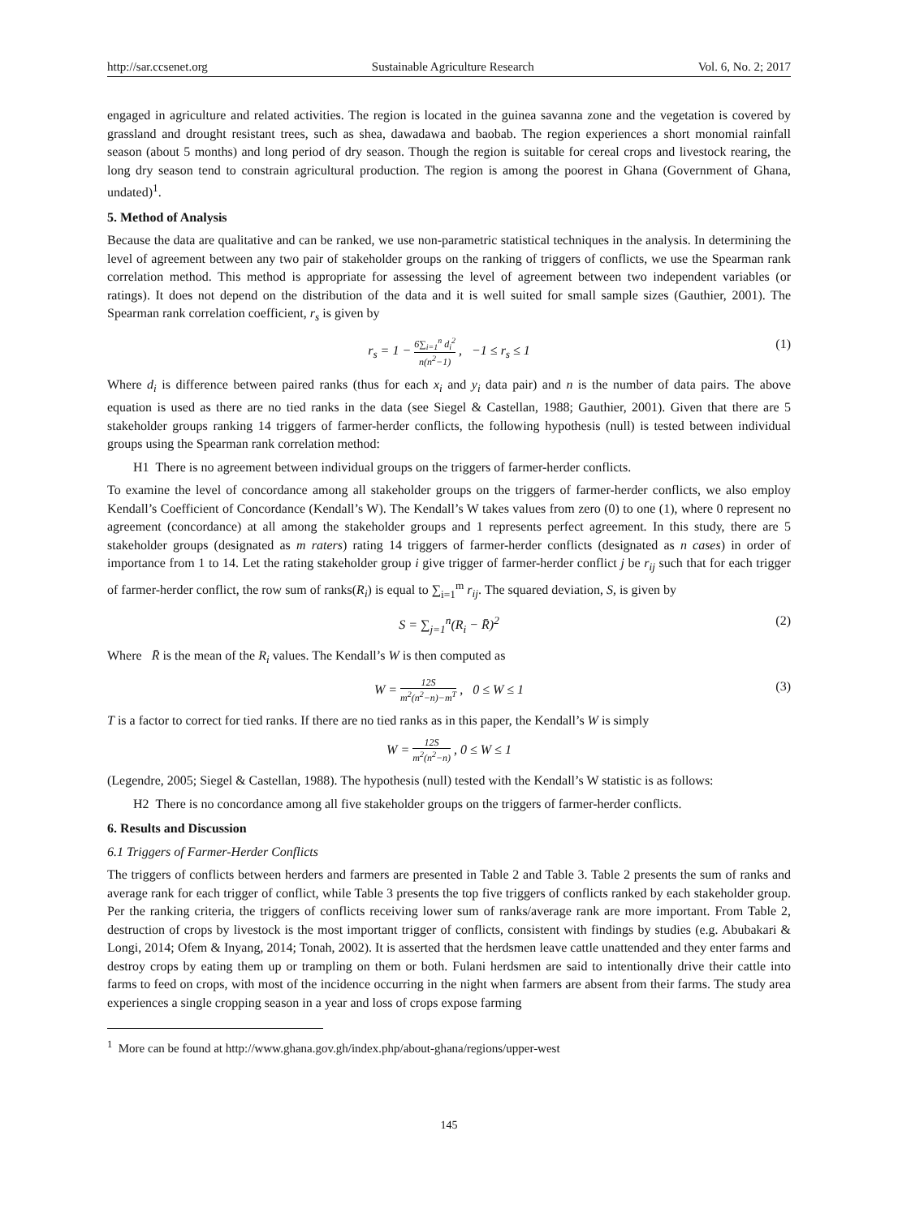http://sar.ccsenet.org Sustainable Agriculture Research Vol. 6, No. 2; 2017
engaged in agriculture and related activities. The region is located in the guinea savanna zone and the vegetation is covered by grassland and drought resistant trees, such as shea, dawadawa and baobab. The region experiences a short monomial rainfall season (about 5 months) and long period of dry season. Though the region is suitable for cereal crops and livestock rearing, the long dry season tend to constrain agricultural production. The region is among the poorest in Ghana (Government of Ghana, undated)<sup>1</sup>.
5. Method of Analysis
Because the data are qualitative and can be ranked, we use non-parametric statistical techniques in the analysis. In determining the level of agreement between any two pair of stakeholder groups on the ranking of triggers of conflicts, we use the Spearman rank correlation method. This method is appropriate for assessing the level of agreement between two independent variables (or ratings). It does not depend on the distribution of the data and it is well suited for small sample sizes (Gauthier, 2001). The Spearman rank correlation coefficient, r<sub>s</sub> is given by
r<sub>s</sub> = 1 − 6∑<sub>i=1</sub><sup>n</sup> d<sub>i</sub><sup>2</sup> n(n<sup>2</sup>−1) , −1 ≤ r<sub>s</sub> ≤ 1 (1)
Where d<sub>i</sub> is difference between paired ranks (thus for each x<sub>i</sub> and y<sub>i</sub> data pair) and n is the number of data pairs. The above equation is used as there are no tied ranks in the data (see Siegel & Castellan, 1988; Gauthier, 2001). Given that there are 5 stakeholder groups ranking 14 triggers of farmer-herder conflicts, the following hypothesis (null) is tested between individual groups using the Spearman rank correlation method:
H1 There is no agreement between individual groups on the triggers of farmer-herder conflicts.
To examine the level of concordance among all stakeholder groups on the triggers of farmer-herder conflicts, we also employ Kendall’s Coefficient of Concordance (Kendall’s W). The Kendall’s W takes values from zero (0) to one (1), where 0 represent no agreement (concordance) at all among the stakeholder groups and 1 represents perfect agreement. In this study, there are 5 stakeholder groups (designated as m raters) rating 14 triggers of farmer-herder conflicts (designated as n cases) in order of importance from 1 to 14. Let the rating stakeholder group i give trigger of farmer-herder conflict j be r<sub>ij</sub> such that for each trigger of farmer-herder conflict, the row sum of ranks(R<sub>i</sub>) is equal to ∑<sub>i=1</sub><sup>m</sup> r<sub>ij</sub>. The squared deviation, S, is given by
S = ∑<sub>j=1</sub><sup>n</sup>(R<sub>i</sub> − R̄)<sup>2</sup> (2)
Where R̄ is the mean of the R<sub>i</sub> values. The Kendall’s W is then computed as
W = 12S m<sup>2</sup>(n<sup>2</sup>−n)−m<sup>T</sup> , 0 ≤ W ≤ 1 (3)
T is a factor to correct for tied ranks. If there are no tied ranks as in this paper, the Kendall’s W is simply
W = 12S m<sup>2</sup>(n<sup>2</sup>−n) , 0 ≤ W ≤ 1
(Legendre, 2005; Siegel & Castellan, 1988). The hypothesis (null) tested with the Kendall’s W statistic is as follows:
H2 There is no concordance among all five stakeholder groups on the triggers of farmer-herder conflicts.
6. Results and Discussion
6.1 Triggers of Farmer-Herder Conflicts
The triggers of conflicts between herders and farmers are presented in Table 2 and Table 3. Table 2 presents the sum of ranks and average rank for each trigger of conflict, while Table 3 presents the top five triggers of conflicts ranked by each stakeholder group. Per the ranking criteria, the triggers of conflicts receiving lower sum of ranks/average rank are more important. From Table 2, destruction of crops by livestock is the most important trigger of conflicts, consistent with findings by studies (e.g. Abubakari & Longi, 2014; Ofem & Inyang, 2014; Tonah, 2002). It is asserted that the herdsmen leave cattle unattended and they enter farms and destroy crops by eating them up or trampling on them or both. Fulani herdsmen are said to intentionally drive their cattle into farms to feed on crops, with most of the incidence occurring in the night when farmers are absent from their farms. The study area experiences a single cropping season in a year and loss of crops expose farming
<sup>1</sup> More can be found at http://www.ghana.gov.gh/index.php/about-ghana/regions/upper-west
145